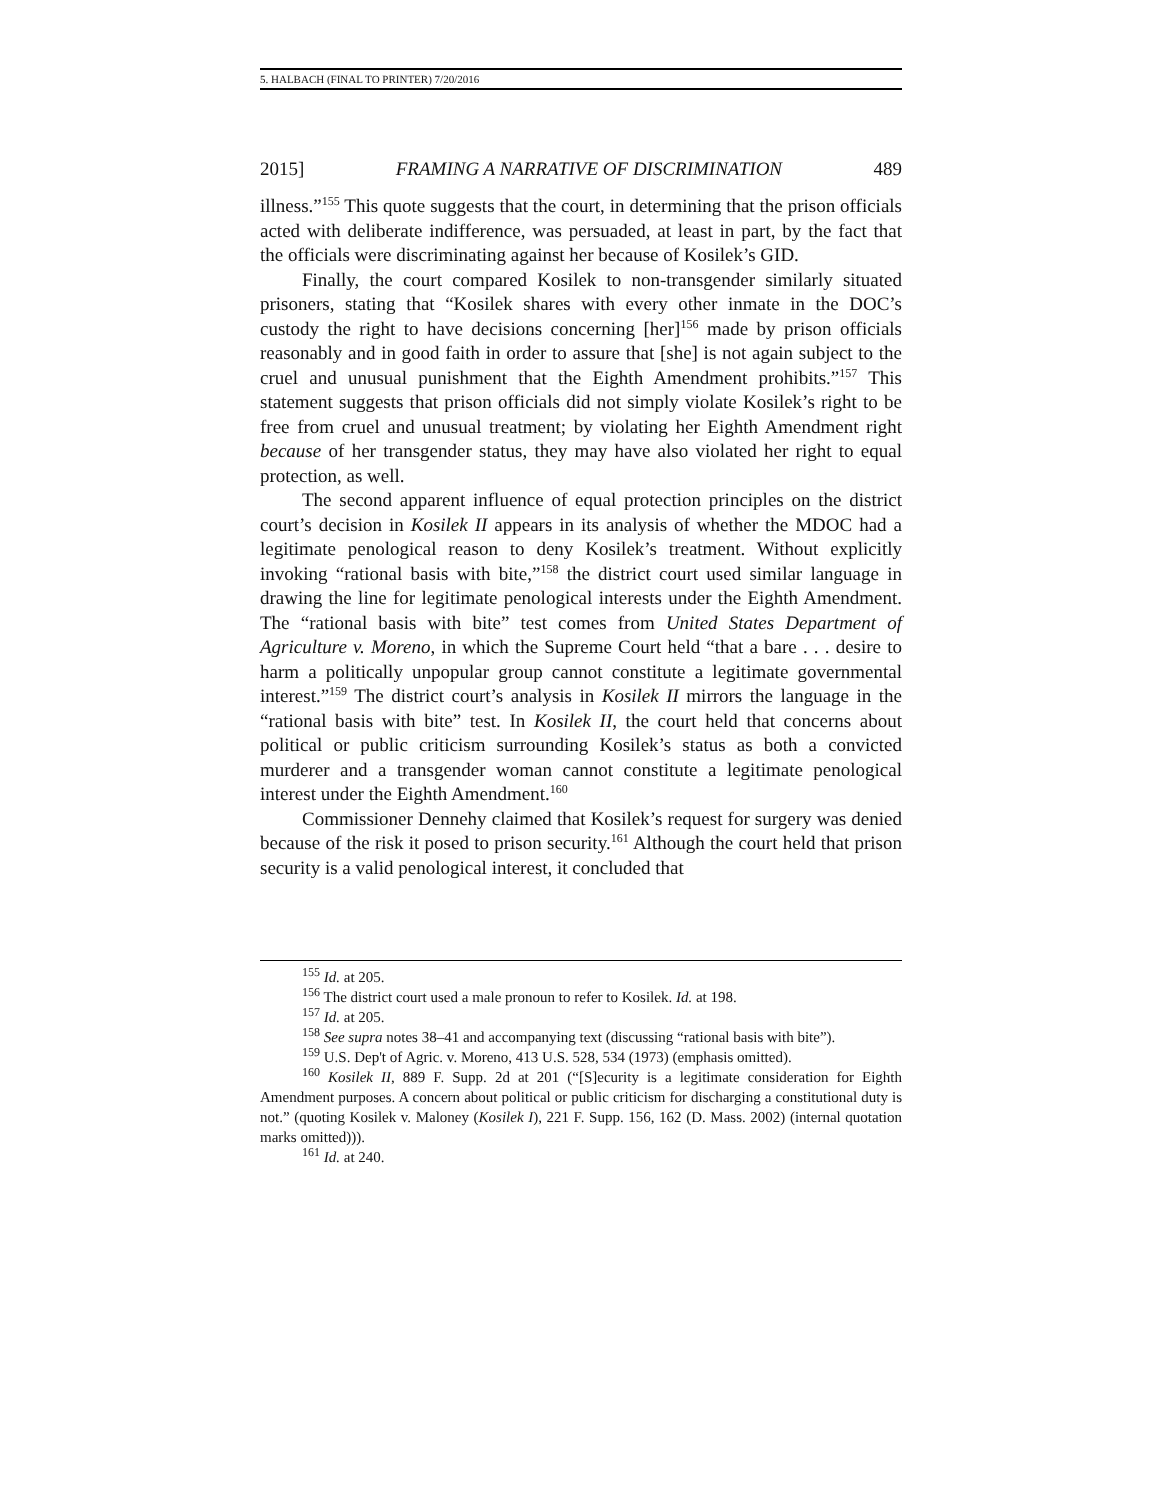5. HALBACH (FINAL TO PRINTER) 7/20/2016
2015] FRAMING A NARRATIVE OF DISCRIMINATION 489
illness.”<sup>155</sup> This quote suggests that the court, in determining that the prison officials acted with deliberate indifference, was persuaded, at least in part, by the fact that the officials were discriminating against her because of Kosilek’s GID.
Finally, the court compared Kosilek to non-transgender similarly situated prisoners, stating that “Kosilek shares with every other inmate in the DOC’s custody the right to have decisions concerning [her]<sup>156</sup> made by prison officials reasonably and in good faith in order to assure that [she] is not again subject to the cruel and unusual punishment that the Eighth Amendment prohibits.”<sup>157</sup> This statement suggests that prison officials did not simply violate Kosilek’s right to be free from cruel and unusual treatment; by violating her Eighth Amendment right because of her transgender status, they may have also violated her right to equal protection, as well.
The second apparent influence of equal protection principles on the district court’s decision in Kosilek II appears in its analysis of whether the MDOC had a legitimate penological reason to deny Kosilek’s treatment. Without explicitly invoking “rational basis with bite,”<sup>158</sup> the district court used similar language in drawing the line for legitimate penological interests under the Eighth Amendment. The “rational basis with bite” test comes from United States Department of Agriculture v. Moreno, in which the Supreme Court held “that a bare . . . desire to harm a politically unpopular group cannot constitute a legitimate governmental interest.”<sup>159</sup> The district court’s analysis in Kosilek II mirrors the language in the “rational basis with bite” test. In Kosilek II, the court held that concerns about political or public criticism surrounding Kosilek’s status as both a convicted murderer and a transgender woman cannot constitute a legitimate penological interest under the Eighth Amendment.<sup>160</sup>
Commissioner Dennehy claimed that Kosilek’s request for surgery was denied because of the risk it posed to prison security.<sup>161</sup> Although the court held that prison security is a valid penological interest, it concluded that
<sup>155</sup> Id. at 205.
<sup>156</sup> The district court used a male pronoun to refer to Kosilek. Id. at 198.
<sup>157</sup> Id. at 205.
<sup>158</sup> See supra notes 38–41 and accompanying text (discussing “rational basis with bite”).
<sup>159</sup> U.S. Dep't of Agric. v. Moreno, 413 U.S. 528, 534 (1973) (emphasis omitted).
<sup>160</sup> Kosilek II, 889 F. Supp. 2d at 201 (“[S]ecurity is a legitimate consideration for Eighth Amendment purposes. A concern about political or public criticism for discharging a constitutional duty is not.” (quoting Kosilek v. Maloney (Kosilek I), 221 F. Supp. 156, 162 (D. Mass. 2002) (internal quotation marks omitted))).
<sup>161</sup> Id. at 240.